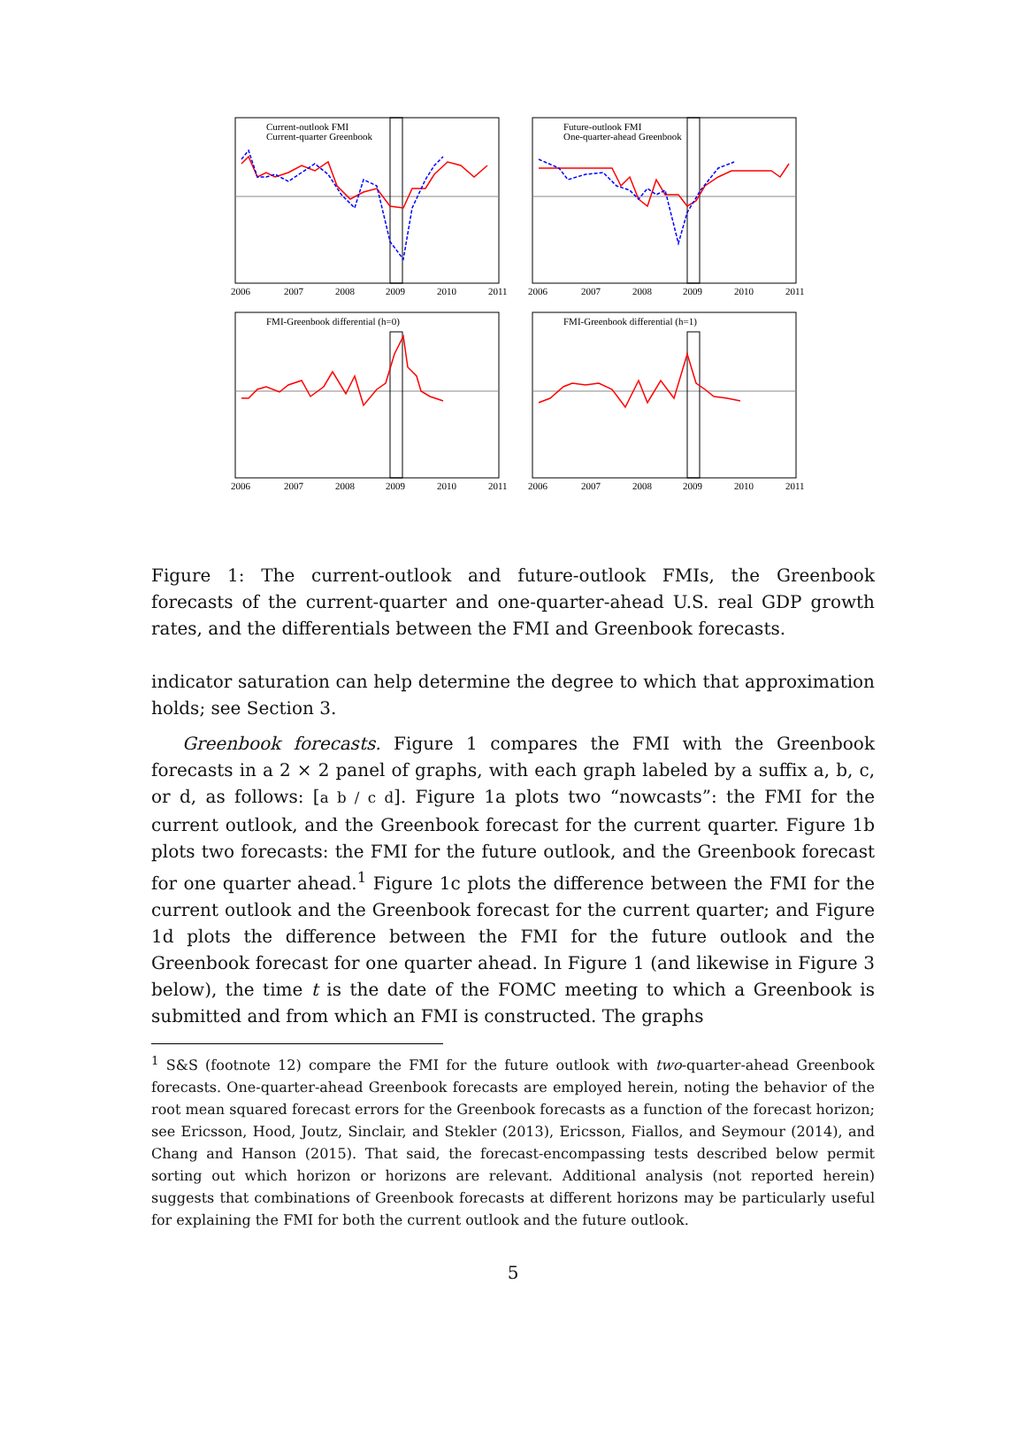Current-outlook FMI
Current-quarter Greenbook
2006
2007
2008
2009
2010
2011
Future-outlook FMI
One-quarter-ahead Greenbook
2006
2007
2008
2009
2010
2011
FMI-Greenbook differential (h=0)
2006
2007
2008
2009
2010
2011
FMI-Greenbook differential (h=1)
2006
2007
2008
2009
2010
2011
Figure 1: The current-outlook and future-outlook FMIs, the Greenbook forecasts of the current-quarter and one-quarter-ahead U.S. real GDP growth rates, and the differentials between the FMI and Greenbook forecasts.
indicator saturation can help determine the degree to which that approximation holds; see Section 3.
Greenbook forecasts. Figure 1 compares the FMI with the Greenbook forecasts in a 2 × 2 panel of graphs, with each graph labeled by a suffix a, b, c, or d, as follows: [a b / c d]. Figure 1a plots two “nowcasts”: the FMI for the current outlook, and the Greenbook forecast for the current quarter. Figure 1b plots two forecasts: the FMI for the future outlook, and the Greenbook forecast for one quarter ahead.<sup>1</sup> Figure 1c plots the difference between the FMI for the current outlook and the Greenbook forecast for the current quarter; and Figure 1d plots the difference between the FMI for the future outlook and the Greenbook forecast for one quarter ahead. In Figure 1 (and likewise in Figure 3 below), the time t is the date of the FOMC meeting to which a Greenbook is submitted and from which an FMI is constructed. The graphs
<sup>1</sup> S&S (footnote 12) compare the FMI for the future outlook with two-quarter-ahead Greenbook forecasts. One-quarter-ahead Greenbook forecasts are employed herein, noting the behavior of the root mean squared forecast errors for the Greenbook forecasts as a function of the forecast horizon; see Ericsson, Hood, Joutz, Sinclair, and Stekler (2013), Ericsson, Fiallos, and Seymour (2014), and Chang and Hanson (2015). That said, the forecast-encompassing tests described below permit sorting out which horizon or horizons are relevant. Additional analysis (not reported herein) suggests that combinations of Greenbook forecasts at different horizons may be particularly useful for explaining the FMI for both the current outlook and the future outlook.
5